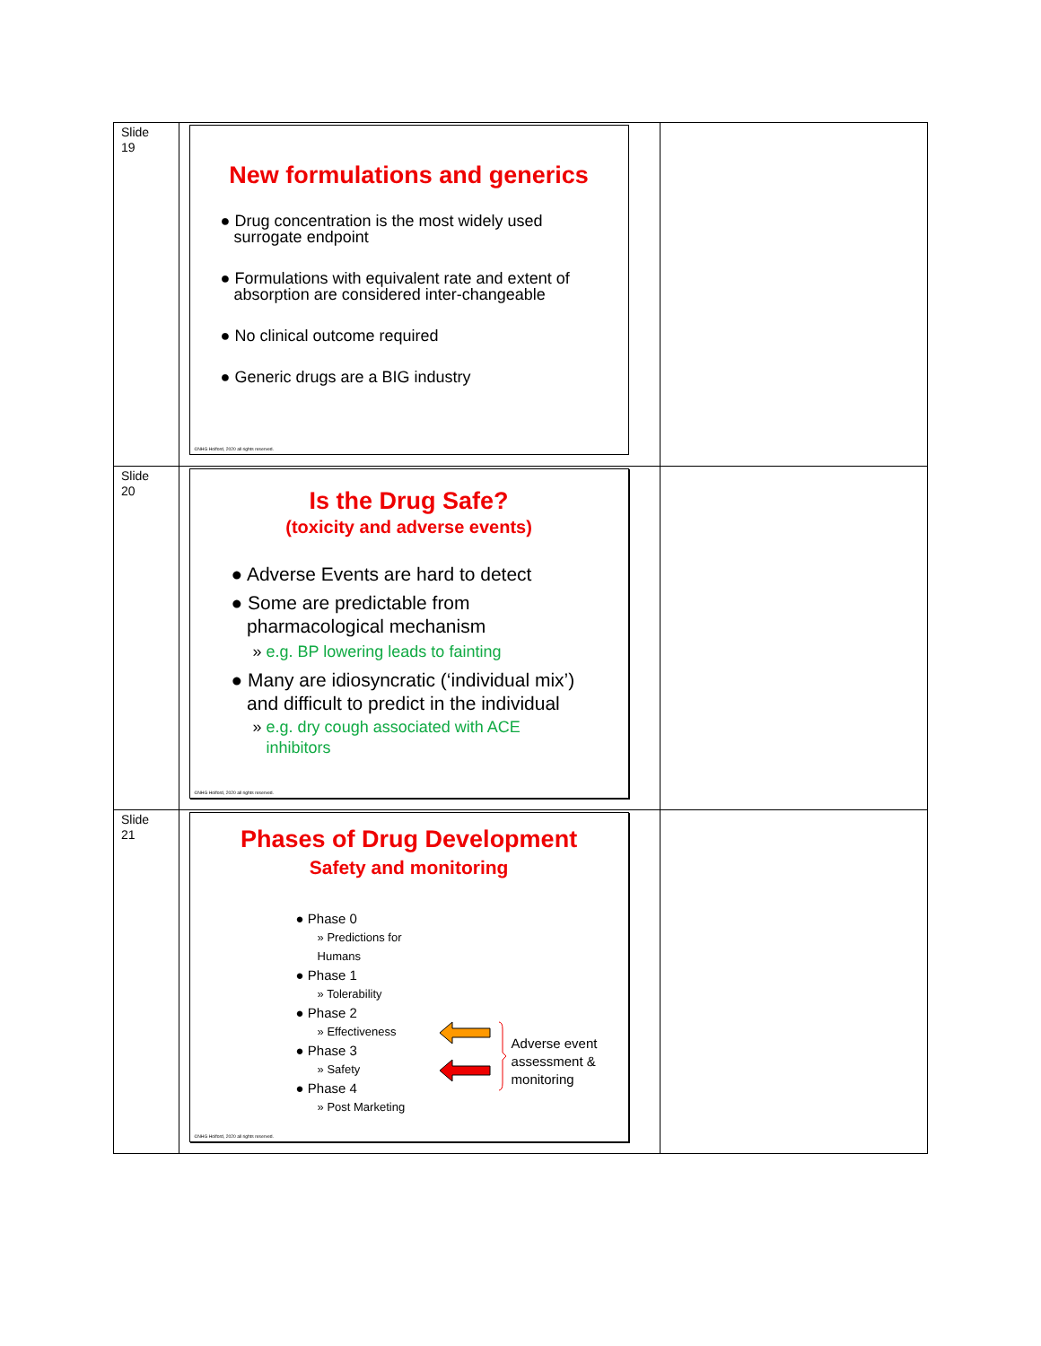| Slide 19 | New formulations and generics ● Drug concentration is the most widely used surrogate endpoint ● Formulations with equivalent rate and extent of absorption are considered inter-changeable ● No clinical outcome required ● Generic drugs are a BIG industry ©NHG Holford, 2020 all rights reserved. | |
| Slide 20 | Is the Drug Safe? (toxicity and adverse events) ● Adverse Events are hard to detect ● Some are predictable from pharmacological mechanism » e.g. BP lowering leads to fainting ● Many are idiosyncratic (‘individual mix’) and difficult to predict in the individual » e.g. dry cough associated with ACE inhibitors ©NHG Holford, 2020 all rights reserved. | |
| Slide 21 | Phases of Drug Development Safety and monitoring ● Phase 0 » Predictions for Humans ● Phase 1 » Tolerability ● Phase 2 » Effectiveness ● Phase 3 » Safety ● Phase 4 » Post Marketing Adverse event assessment & monitoring ©NHG Holford, 2020 all rights reserved. | |